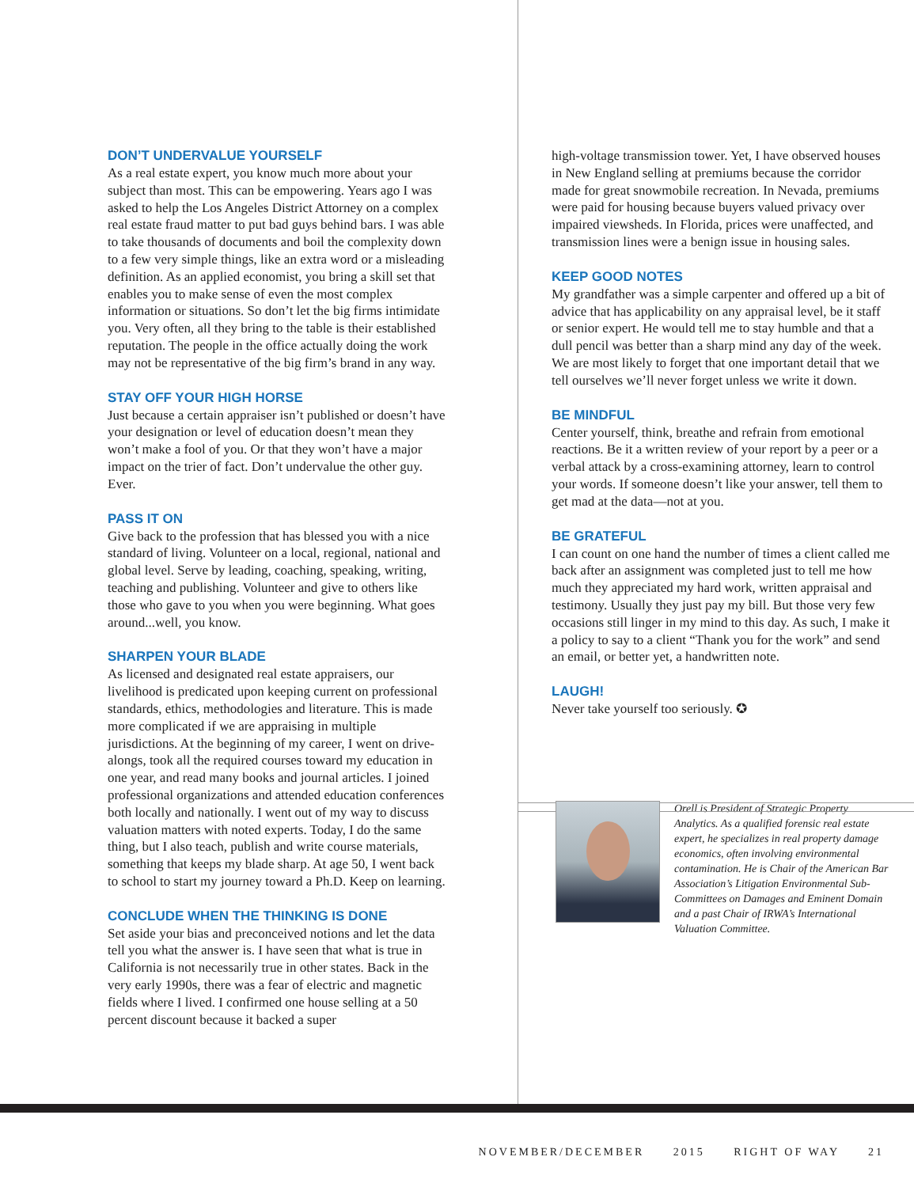DON’T UNDERVALUE YOURSELF
As a real estate expert, you know much more about your subject than most. This can be empowering. Years ago I was asked to help the Los Angeles District Attorney on a complex real estate fraud matter to put bad guys behind bars. I was able to take thousands of documents and boil the complexity down to a few very simple things, like an extra word or a misleading definition. As an applied economist, you bring a skill set that enables you to make sense of even the most complex information or situations. So don’t let the big firms intimidate you. Very often, all they bring to the table is their established reputation. The people in the office actually doing the work may not be representative of the big firm’s brand in any way.
STAY OFF YOUR HIGH HORSE
Just because a certain appraiser isn’t published or doesn’t have your designation or level of education doesn’t mean they won’t make a fool of you. Or that they won’t have a major impact on the trier of fact. Don’t undervalue the other guy. Ever.
PASS IT ON
Give back to the profession that has blessed you with a nice standard of living. Volunteer on a local, regional, national and global level. Serve by leading, coaching, speaking, writing, teaching and publishing. Volunteer and give to others like those who gave to you when you were beginning. What goes around...well, you know.
SHARPEN YOUR BLADE
As licensed and designated real estate appraisers, our livelihood is predicated upon keeping current on professional standards, ethics, methodologies and literature. This is made more complicated if we are appraising in multiple jurisdictions. At the beginning of my career, I went on drive-alongs, took all the required courses toward my education in one year, and read many books and journal articles. I joined professional organizations and attended education conferences both locally and nationally. I went out of my way to discuss valuation matters with noted experts. Today, I do the same thing, but I also teach, publish and write course materials, something that keeps my blade sharp. At age 50, I went back to school to start my journey toward a Ph.D. Keep on learning.
CONCLUDE WHEN THE THINKING IS DONE
Set aside your bias and preconceived notions and let the data tell you what the answer is. I have seen that what is true in California is not necessarily true in other states. Back in the very early 1990s, there was a fear of electric and magnetic fields where I lived. I confirmed one house selling at a 50 percent discount because it backed a super
high-voltage transmission tower. Yet, I have observed houses in New England selling at premiums because the corridor made for great snowmobile recreation. In Nevada, premiums were paid for housing because buyers valued privacy over impaired viewsheds. In Florida, prices were unaffected, and transmission lines were a benign issue in housing sales.
KEEP GOOD NOTES
My grandfather was a simple carpenter and offered up a bit of advice that has applicability on any appraisal level, be it staff or senior expert. He would tell me to stay humble and that a dull pencil was better than a sharp mind any day of the week. We are most likely to forget that one important detail that we tell ourselves we’ll never forget unless we write it down.
BE MINDFUL
Center yourself, think, breathe and refrain from emotional reactions. Be it a written review of your report by a peer or a verbal attack by a cross-examining attorney, learn to control your words. If someone doesn’t like your answer, tell them to get mad at the data—not at you.
BE GRATEFUL
I can count on one hand the number of times a client called me back after an assignment was completed just to tell me how much they appreciated my hard work, written appraisal and testimony. Usually they just pay my bill. But those very few occasions still linger in my mind to this day. As such, I make it a policy to say to a client “Thank you for the work” and send an email, or better yet, a handwritten note.
LAUGH!
Never take yourself too seriously. ✪
Orell is President of Strategic Property Analytics. As a qualified forensic real estate expert, he specializes in real property damage economics, often involving environmental contamination. He is Chair of the American Bar Association’s Litigation Environmental Sub-Committees on Damages and Eminent Domain and a past Chair of IRWA’s International Valuation Committee.
NOVEMBER/DECEMBER 2015 RIGHT OF WAY 21